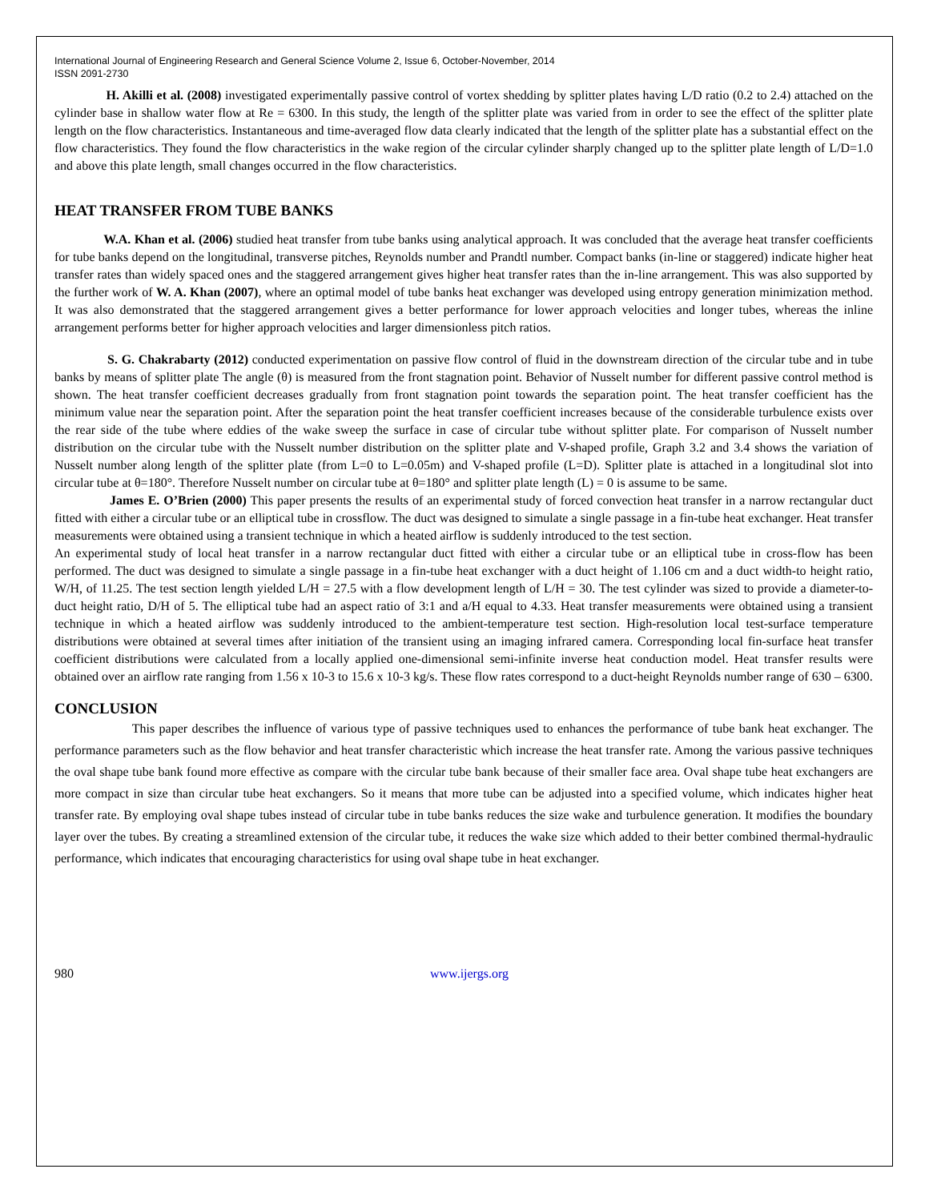International Journal of Engineering Research and General Science Volume 2, Issue 6, October-November, 2014
ISSN 2091-2730
H. Akilli et al. (2008) investigated experimentally passive control of vortex shedding by splitter plates having L/D ratio (0.2 to 2.4) attached on the cylinder base in shallow water flow at Re = 6300. In this study, the length of the splitter plate was varied from in order to see the effect of the splitter plate length on the flow characteristics. Instantaneous and time-averaged flow data clearly indicated that the length of the splitter plate has a substantial effect on the flow characteristics. They found the flow characteristics in the wake region of the circular cylinder sharply changed up to the splitter plate length of L/D=1.0 and above this plate length, small changes occurred in the flow characteristics.
HEAT TRANSFER FROM TUBE BANKS
W.A. Khan et al. (2006) studied heat transfer from tube banks using analytical approach. It was concluded that the average heat transfer coefficients for tube banks depend on the longitudinal, transverse pitches, Reynolds number and Prandtl number. Compact banks (in-line or staggered) indicate higher heat transfer rates than widely spaced ones and the staggered arrangement gives higher heat transfer rates than the in-line arrangement. This was also supported by the further work of W. A. Khan (2007), where an optimal model of tube banks heat exchanger was developed using entropy generation minimization method. It was also demonstrated that the staggered arrangement gives a better performance for lower approach velocities and longer tubes, whereas the inline arrangement performs better for higher approach velocities and larger dimensionless pitch ratios.
S. G. Chakrabarty (2012) conducted experimentation on passive flow control of fluid in the downstream direction of the circular tube and in tube banks by means of splitter plate The angle (θ) is measured from the front stagnation point. Behavior of Nusselt number for different passive control method is shown. The heat transfer coefficient decreases gradually from front stagnation point towards the separation point. The heat transfer coefficient has the minimum value near the separation point. After the separation point the heat transfer coefficient increases because of the considerable turbulence exists over the rear side of the tube where eddies of the wake sweep the surface in case of circular tube without splitter plate. For comparison of Nusselt number distribution on the circular tube with the Nusselt number distribution on the splitter plate and V-shaped profile, Graph 3.2 and 3.4 shows the variation of Nusselt number along length of the splitter plate (from L=0 to L=0.05m) and V-shaped profile (L=D). Splitter plate is attached in a longitudinal slot into circular tube at θ=180°. Therefore Nusselt number on circular tube at θ=180° and splitter plate length (L) = 0 is assume to be same.
James E. O’Brien (2000) This paper presents the results of an experimental study of forced convection heat transfer in a narrow rectangular duct fitted with either a circular tube or an elliptical tube in crossflow. The duct was designed to simulate a single passage in a fin-tube heat exchanger. Heat transfer measurements were obtained using a transient technique in which a heated airflow is suddenly introduced to the test section.
An experimental study of local heat transfer in a narrow rectangular duct fitted with either a circular tube or an elliptical tube in cross-flow has been performed. The duct was designed to simulate a single passage in a fin-tube heat exchanger with a duct height of 1.106 cm and a duct width-to height ratio, W/H, of 11.25. The test section length yielded L/H = 27.5 with a flow development length of L/H = 30. The test cylinder was sized to provide a diameter-to-duct height ratio, D/H of 5. The elliptical tube had an aspect ratio of 3:1 and a/H equal to 4.33. Heat transfer measurements were obtained using a transient technique in which a heated airflow was suddenly introduced to the ambient-temperature test section. High-resolution local test-surface temperature distributions were obtained at several times after initiation of the transient using an imaging infrared camera. Corresponding local fin-surface heat transfer coefficient distributions were calculated from a locally applied one-dimensional semi-infinite inverse heat conduction model. Heat transfer results were obtained over an airflow rate ranging from 1.56 x 10-3 to 15.6 x 10-3 kg/s. These flow rates correspond to a duct-height Reynolds number range of 630 – 6300.
CONCLUSION
This paper describes the influence of various type of passive techniques used to enhances the performance of tube bank heat exchanger. The performance parameters such as the flow behavior and heat transfer characteristic which increase the heat transfer rate. Among the various passive techniques the oval shape tube bank found more effective as compare with the circular tube bank because of their smaller face area. Oval shape tube heat exchangers are more compact in size than circular tube heat exchangers. So it means that more tube can be adjusted into a specified volume, which indicates higher heat transfer rate. By employing oval shape tubes instead of circular tube in tube banks reduces the size wake and turbulence generation. It modifies the boundary layer over the tubes. By creating a streamlined extension of the circular tube, it reduces the wake size which added to their better combined thermal-hydraulic performance, which indicates that encouraging characteristics for using oval shape tube in heat exchanger.
980 www.ijergs.org